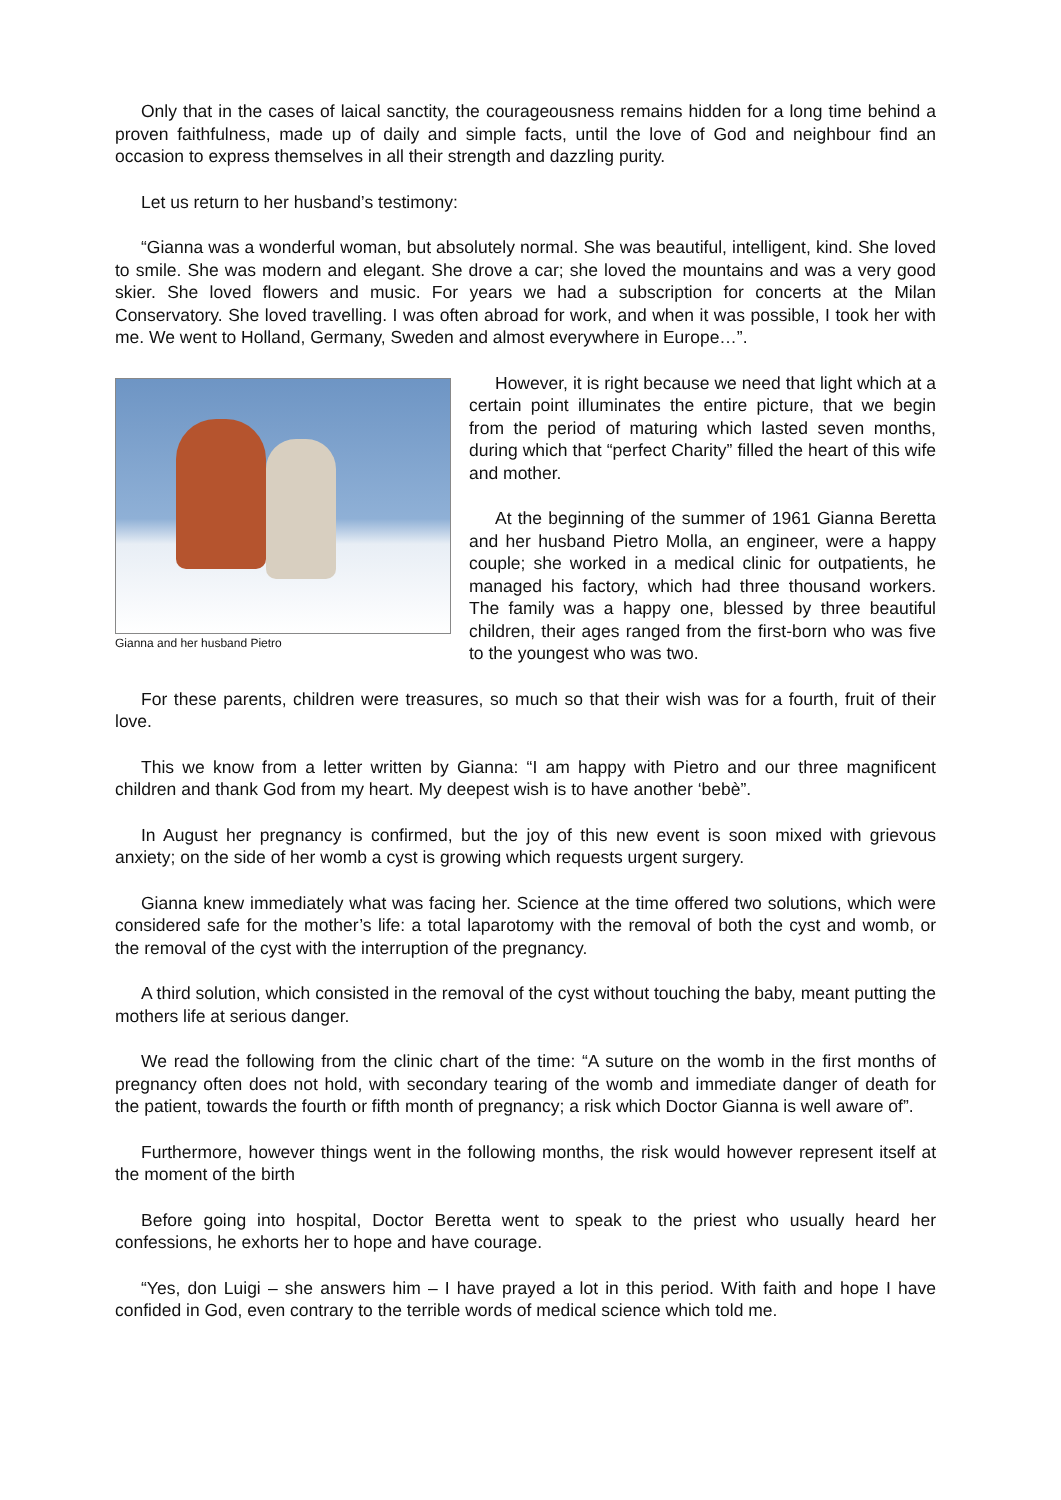Only that in the cases of laical sanctity, the courageousness remains hidden for a long time behind a proven faithfulness, made up of daily and simple facts, until the love of God and neighbour find an occasion to express themselves in all their strength and dazzling purity.
Let us return to her husband’s testimony:
“Gianna was a wonderful woman, but absolutely normal. She was beautiful, intelligent, kind. She loved to smile. She was modern and elegant. She drove a car; she loved the mountains and was a very good skier. She loved flowers and music. For years we had a subscription for concerts at the Milan Conservatory. She loved travelling. I was often abroad for work, and when it was possible, I took her with me. We went to Holland, Germany, Sweden and almost everywhere in Europe…”.
Gianna and her husband Pietro
However, it is right because we need that light which at a certain point illuminates the entire picture, that we begin from the period of maturing which lasted seven months, during which that “perfect Charity” filled the heart of this wife and mother.
At the beginning of the summer of 1961 Gianna Beretta and her husband Pietro Molla, an engineer, were a happy couple; she worked in a medical clinic for outpatients, he managed his factory, which had three thousand workers. The family was a happy one, blessed by three beautiful children, their ages ranged from the first-born who was five to the youngest who was two.
For these parents, children were treasures, so much so that their wish was for a fourth, fruit of their love.
This we know from a letter written by Gianna: “I am happy with Pietro and our three magnificent children and thank God from my heart. My deepest wish is to have another ‘bebè”.
In August her pregnancy is confirmed, but the joy of this new event is soon mixed with grievous anxiety; on the side of her womb a cyst is growing which requests urgent surgery.
Gianna knew immediately what was facing her. Science at the time offered two solutions, which were considered safe for the mother’s life: a total laparotomy with the removal of both the cyst and womb, or the removal of the cyst with the interruption of the pregnancy.
A third solution, which consisted in the removal of the cyst without touching the baby, meant putting the mothers life at serious danger.
We read the following from the clinic chart of the time: “A suture on the womb in the first months of pregnancy often does not hold, with secondary tearing of the womb and immediate danger of death for the patient, towards the fourth or fifth month of pregnancy; a risk which Doctor Gianna is well aware of”.
Furthermore, however things went in the following months, the risk would however represent itself at the moment of the birth
Before going into hospital, Doctor Beretta went to speak to the priest who usually heard her confessions, he exhorts her to hope and have courage.
“Yes, don Luigi – she answers him – I have prayed a lot in this period. With faith and hope I have confided in God, even contrary to the terrible words of medical science which told me.